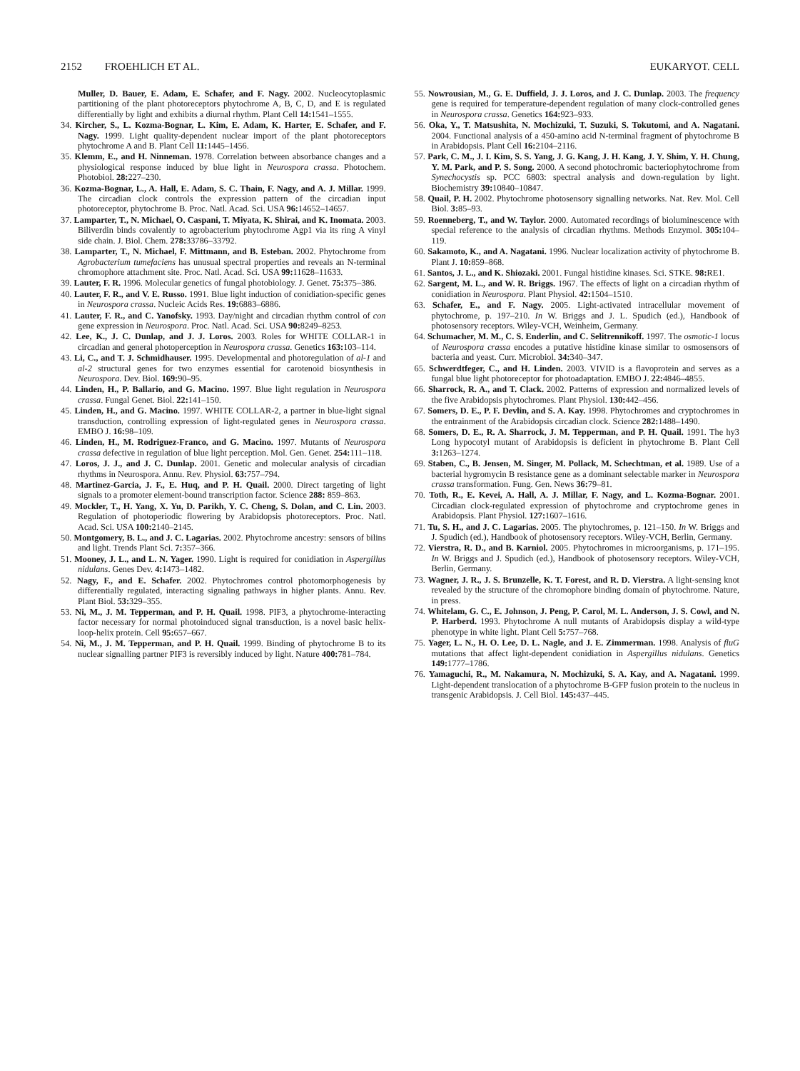2152 FROEHLICH ET AL. EUKARYOT. CELL
Muller, D. Bauer, E. Adam, E. Schafer, and F. Nagy. 2002. Nucleocytoplasmic partitioning of the plant photoreceptors phytochrome A, B, C, D, and E is regulated differentially by light and exhibits a diurnal rhythm. Plant Cell 14: 1541–1555.
34. Kircher, S., L. Kozma-Bognar, L. Kim, E. Adam, K. Harter, E. Schafer, and F. Nagy. 1999. Light quality-dependent nuclear import of the plant photoreceptors phytochrome A and B. Plant Cell 11: 1445–1456.
35. Klemm, E., and H. Ninneman. 1978. Correlation between absorbance changes and a physiological response induced by blue light in Neurospora crassa. Photochem. Photobiol. 28: 227–230.
36. Kozma-Bognar, L., A. Hall, E. Adam, S. C. Thain, F. Nagy, and A. J. Millar. 1999. The circadian clock controls the expression pattern of the circadian input photoreceptor, phytochrome B. Proc. Natl. Acad. Sci. USA 96: 14652–14657.
37. Lamparter, T., N. Michael, O. Caspani, T. Miyata, K. Shirai, and K. Inomata. 2003. Biliverdin binds covalently to agrobacterium phytochrome Agp1 via its ring A vinyl side chain. J. Biol. Chem. 278: 33786–33792.
38. Lamparter, T., N. Michael, F. Mittmann, and B. Esteban. 2002. Phytochrome from Agrobacterium tumefaciens has unusual spectral properties and reveals an N-terminal chromophore attachment site. Proc. Natl. Acad. Sci. USA 99: 11628–11633.
39. Lauter, F. R. 1996. Molecular genetics of fungal photobiology. J. Genet. 75: 375–386.
40. Lauter, F. R., and V. E. Russo. 1991. Blue light induction of conidiation-specific genes in Neurospora crassa. Nucleic Acids Res. 19: 6883–6886.
41. Lauter, F. R., and C. Yanofsky. 1993. Day/night and circadian rhythm control of con gene expression in Neurospora. Proc. Natl. Acad. Sci. USA 90: 8249–8253.
42. Lee, K., J. C. Dunlap, and J. J. Loros. 2003. Roles for WHITE COLLAR-1 in circadian and general photoperception in Neurospora crassa. Genetics 163: 103–114.
43. Li, C., and T. J. Schmidhauser. 1995. Developmental and photoregulation of al-1 and al-2 structural genes for two enzymes essential for carotenoid biosynthesis in Neurospora. Dev. Biol. 169: 90–95.
44. Linden, H., P. Ballario, and G. Macino. 1997. Blue light regulation in Neurospora crassa. Fungal Genet. Biol. 22: 141–150.
45. Linden, H., and G. Macino. 1997. WHITE COLLAR-2, a partner in blue-light signal transduction, controlling expression of light-regulated genes in Neurospora crassa. EMBO J. 16: 98–109.
46. Linden, H., M. Rodriguez-Franco, and G. Macino. 1997. Mutants of Neurospora crassa defective in regulation of blue light perception. Mol. Gen. Genet. 254: 111–118.
47. Loros, J. J., and J. C. Dunlap. 2001. Genetic and molecular analysis of circadian rhythms in Neurospora. Annu. Rev. Physiol. 63: 757–794.
48. Martinez-Garcia, J. F., E. Huq, and P. H. Quail. 2000. Direct targeting of light signals to a promoter element-bound transcription factor. Science 288: 859–863.
49. Mockler, T., H. Yang, X. Yu, D. Parikh, Y. C. Cheng, S. Dolan, and C. Lin. 2003. Regulation of photoperiodic flowering by Arabidopsis photoreceptors. Proc. Natl. Acad. Sci. USA 100: 2140–2145.
50. Montgomery, B. L., and J. C. Lagarias. 2002. Phytochrome ancestry: sensors of bilins and light. Trends Plant Sci. 7: 357–366.
51. Mooney, J. L., and L. N. Yager. 1990. Light is required for conidiation in Aspergillus nidulans. Genes Dev. 4: 1473–1482.
52. Nagy, F., and E. Schafer. 2002. Phytochromes control photomorphogenesis by differentially regulated, interacting signaling pathways in higher plants. Annu. Rev. Plant Biol. 53: 329–355.
53. Ni, M., J. M. Tepperman, and P. H. Quail. 1998. PIF3, a phytochrome-interacting factor necessary for normal photoinduced signal transduction, is a novel basic helix-loop-helix protein. Cell 95: 657–667.
54. Ni, M., J. M. Tepperman, and P. H. Quail. 1999. Binding of phytochrome B to its nuclear signalling partner PIF3 is reversibly induced by light. Nature 400: 781–784.
55. Nowrousian, M., G. E. Duffield, J. J. Loros, and J. C. Dunlap. 2003. The frequency gene is required for temperature-dependent regulation of many clock-controlled genes in Neurospora crassa. Genetics 164: 923–933.
56. Oka, Y., T. Matsushita, N. Mochizuki, T. Suzuki, S. Tokutomi, and A. Nagatani. 2004. Functional analysis of a 450-amino acid N-terminal fragment of phytochrome B in Arabidopsis. Plant Cell 16: 2104–2116.
57. Park, C. M., J. I. Kim, S. S. Yang, J. G. Kang, J. H. Kang, J. Y. Shim, Y. H. Chung, Y. M. Park, and P. S. Song. 2000. A second photochromic bacteriophytochrome from Synechocystis sp. PCC 6803: spectral analysis and down-regulation by light. Biochemistry 39: 10840–10847.
58. Quail, P. H. 2002. Phytochrome photosensory signalling networks. Nat. Rev. Mol. Cell Biol. 3: 85–93.
59. Roenneberg, T., and W. Taylor. 2000. Automated recordings of bioluminescence with special reference to the analysis of circadian rhythms. Methods Enzymol. 305: 104–119.
60. Sakamoto, K., and A. Nagatani. 1996. Nuclear localization activity of phytochrome B. Plant J. 10: 859–868.
61. Santos, J. L., and K. Shiozaki. 2001. Fungal histidine kinases. Sci. STKE. 98: RE1.
62. Sargent, M. L., and W. R. Briggs. 1967. The effects of light on a circadian rhythm of conidiation in Neurospora. Plant Physiol. 42: 1504–1510.
63. Schafer, E., and F. Nagy. 2005. Light-activated intracellular movement of phytochrome, p. 197–210. In W. Briggs and J. L. Spudich (ed.), Handbook of photosensory receptors. Wiley-VCH, Weinheim, Germany.
64. Schumacher, M. M., C. S. Enderlin, and C. Selitrennikoff. 1997. The osmotic-1 locus of Neurospora crassa encodes a putative histidine kinase similar to osmosensors of bacteria and yeast. Curr. Microbiol. 34: 340–347.
65. Schwerdtfeger, C., and H. Linden. 2003. VIVID is a flavoprotein and serves as a fungal blue light photoreceptor for photoadaptation. EMBO J. 22: 4846–4855.
66. Sharrock, R. A., and T. Clack. 2002. Patterns of expression and normalized levels of the five Arabidopsis phytochromes. Plant Physiol. 130: 442–456.
67. Somers, D. E., P. F. Devlin, and S. A. Kay. 1998. Phytochromes and cryptochromes in the entrainment of the Arabidopsis circadian clock. Science 282: 1488–1490.
68. Somers, D. E., R. A. Sharrock, J. M. Tepperman, and P. H. Quail. 1991. The hy3 Long hypocotyl mutant of Arabidopsis is deficient in phytochrome B. Plant Cell 3: 1263–1274.
69. Staben, C., B. Jensen, M. Singer, M. Pollack, M. Schechtman, et al. 1989. Use of a bacterial hygromycin B resistance gene as a dominant selectable marker in Neurospora crassa transformation. Fung. Gen. News 36: 79–81.
70. Toth, R., E. Kevei, A. Hall, A. J. Millar, F. Nagy, and L. Kozma-Bognar. 2001. Circadian clock-regulated expression of phytochrome and cryptochrome genes in Arabidopsis. Plant Physiol. 127: 1607–1616.
71. Tu, S. H., and J. C. Lagarias. 2005. The phytochromes, p. 121–150. In W. Briggs and J. Spudich (ed.), Handbook of photosensory receptors. Wiley-VCH, Berlin, Germany.
72. Vierstra, R. D., and B. Karniol. 2005. Phytochromes in microorganisms, p. 171–195. In W. Briggs and J. Spudich (ed.), Handbook of photosensory receptors. Wiley-VCH, Berlin, Germany.
73. Wagner, J. R., J. S. Brunzelle, K. T. Forest, and R. D. Vierstra. A light-sensing knot revealed by the structure of the chromophore binding domain of phytochrome. Nature, in press.
74. Whitelam, G. C., E. Johnson, J. Peng, P. Carol, M. L. Anderson, J. S. Cowl, and N. P. Harberd. 1993. Phytochrome A null mutants of Arabidopsis display a wild-type phenotype in white light. Plant Cell 5: 757–768.
75. Yager, L. N., H. O. Lee, D. L. Nagle, and J. E. Zimmerman. 1998. Analysis of fluG mutations that affect light-dependent conidiation in Aspergillus nidulans. Genetics 149: 1777–1786.
76. Yamaguchi, R., M. Nakamura, N. Mochizuki, S. A. Kay, and A. Nagatani. 1999. Light-dependent translocation of a phytochrome B-GFP fusion protein to the nucleus in transgenic Arabidopsis. J. Cell Biol. 145: 437–445.